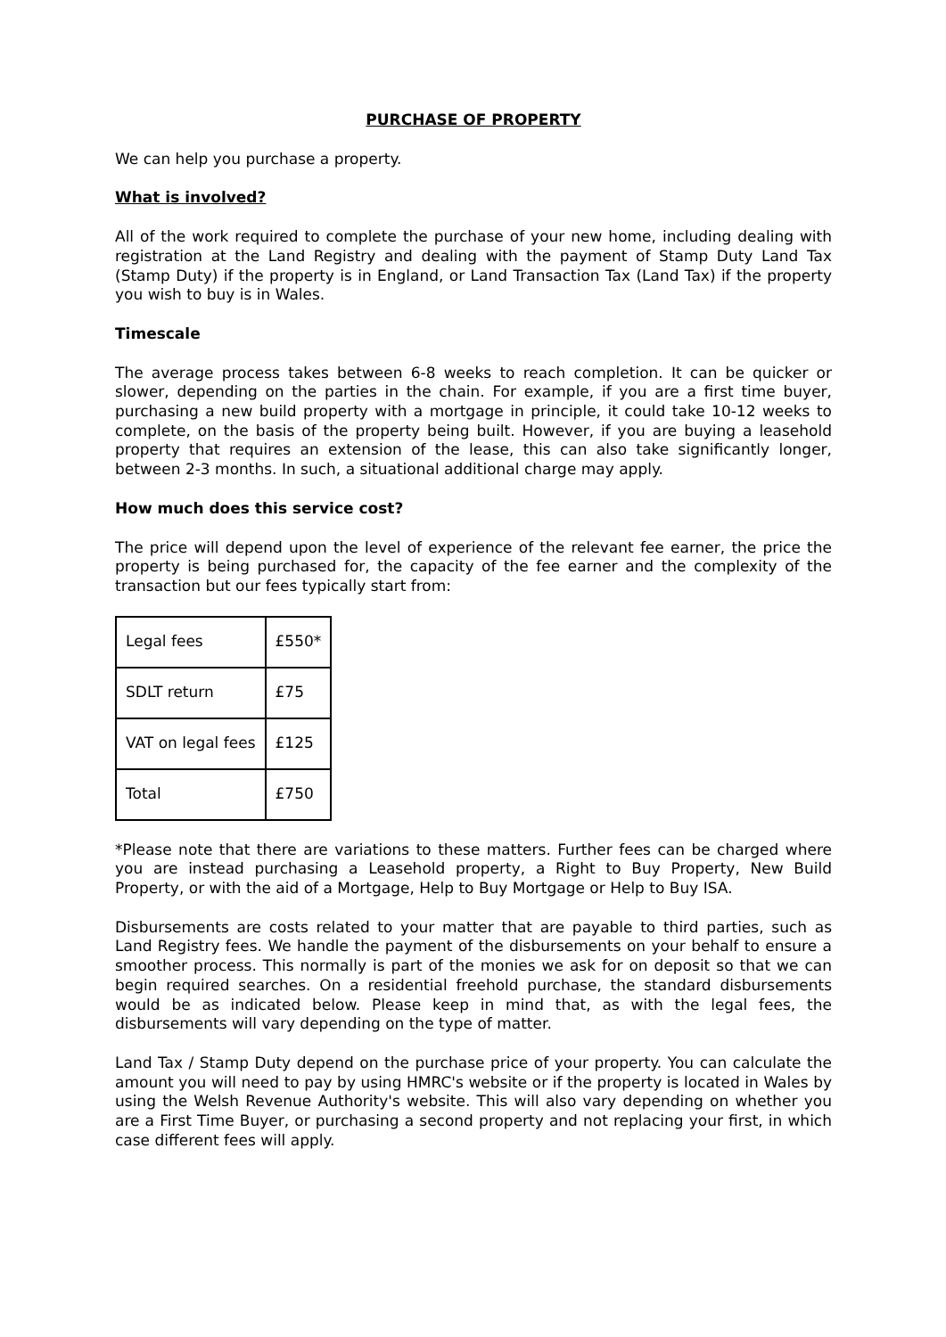PURCHASE OF PROPERTY
We can help you purchase a property.
What is involved?
All of the work required to complete the purchase of your new home, including dealing with registration at the Land Registry and dealing with the payment of Stamp Duty Land Tax (Stamp Duty) if the property is in England, or Land Transaction Tax (Land Tax) if the property you wish to buy is in Wales.
Timescale
The average process takes between 6-8 weeks to reach completion. It can be quicker or slower, depending on the parties in the chain. For example, if you are a first time buyer, purchasing a new build property with a mortgage in principle, it could take 10-12 weeks to complete, on the basis of the property being built. However, if you are buying a leasehold property that requires an extension of the lease, this can also take significantly longer, between 2-3 months. In such, a situational additional charge may apply.
How much does this service cost?
The price will depend upon the level of experience of the relevant fee earner, the price the property is being purchased for, the capacity of the fee earner and the complexity of the transaction but our fees typically start from:
| Legal fees | £550* |
| SDLT return | £75 |
| VAT on legal fees | £125 |
| Total | £750 |
*Please note that there are variations to these matters. Further fees can be charged where you are instead purchasing a Leasehold property, a Right to Buy Property, New Build Property, or with the aid of a Mortgage, Help to Buy Mortgage or Help to Buy ISA.
Disbursements are costs related to your matter that are payable to third parties, such as Land Registry fees. We handle the payment of the disbursements on your behalf to ensure a smoother process. This normally is part of the monies we ask for on deposit so that we can begin required searches. On a residential freehold purchase, the standard disbursements would be as indicated below. Please keep in mind that, as with the legal fees, the disbursements will vary depending on the type of matter.
Land Tax / Stamp Duty depend on the purchase price of your property. You can calculate the amount you will need to pay by using HMRC's website or if the property is located in Wales by using the Welsh Revenue Authority's website. This will also vary depending on whether you are a First Time Buyer, or purchasing a second property and not replacing your first, in which case different fees will apply.